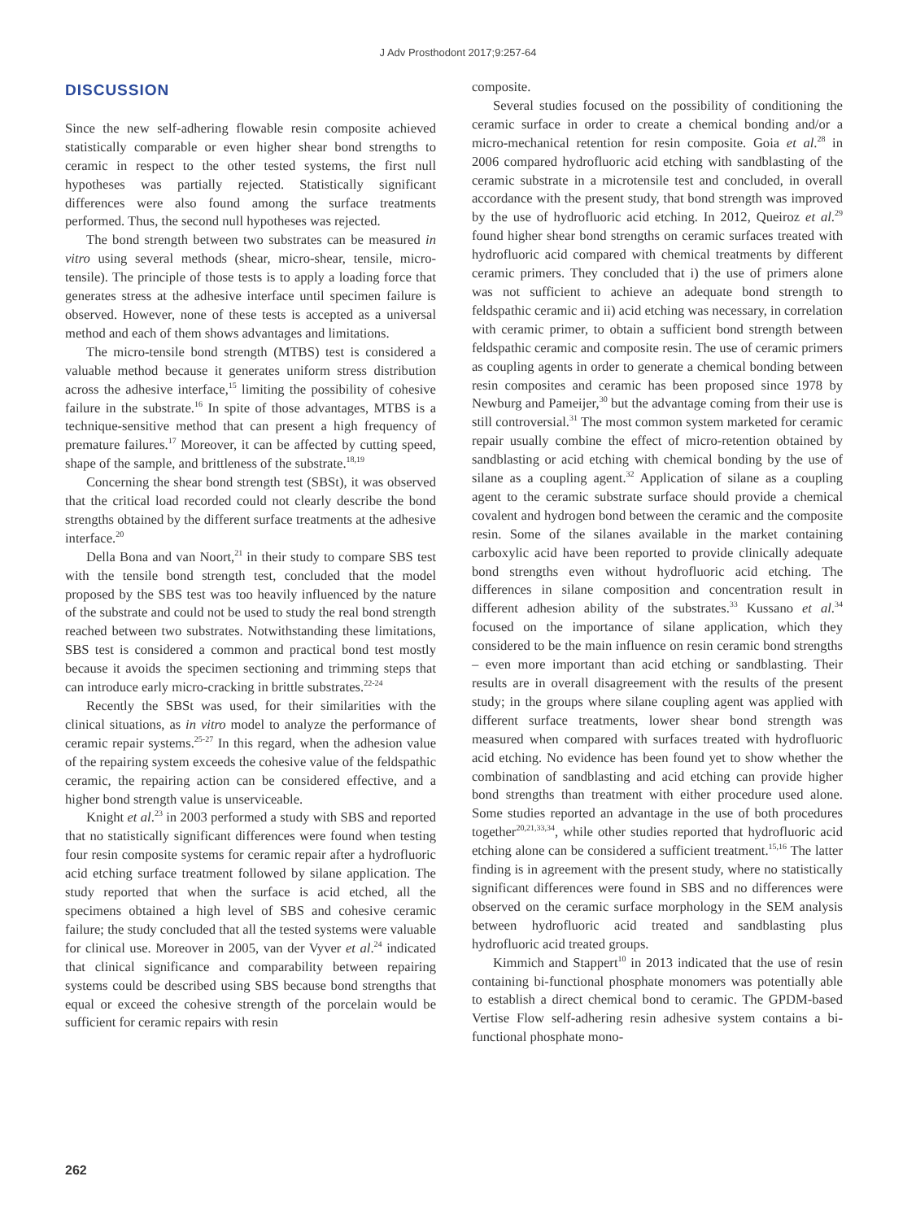J Adv Prosthodont 2017;9:257-64
DISCUSSION
Since the new self-adhering flowable resin composite achieved statistically comparable or even higher shear bond strengths to ceramic in respect to the other tested systems, the first null hypotheses was partially rejected. Statistically significant differences were also found among the surface treatments performed. Thus, the second null hypotheses was rejected.
The bond strength between two substrates can be measured in vitro using several methods (shear, micro-shear, tensile, micro-tensile). The principle of those tests is to apply a loading force that generates stress at the adhesive interface until specimen failure is observed. However, none of these tests is accepted as a universal method and each of them shows advantages and limitations.
The micro-tensile bond strength (MTBS) test is considered a valuable method because it generates uniform stress distribution across the adhesive interface,<sup>15</sup> limiting the possibility of cohesive failure in the substrate.<sup>16</sup> In spite of those advantages, MTBS is a technique-sensitive method that can present a high frequency of premature failures.<sup>17</sup> Moreover, it can be affected by cutting speed, shape of the sample, and brittleness of the substrate.<sup>18,19</sup>
Concerning the shear bond strength test (SBSt), it was observed that the critical load recorded could not clearly describe the bond strengths obtained by the different surface treatments at the adhesive interface.<sup>20</sup>
Della Bona and van Noort,<sup>21</sup> in their study to compare SBS test with the tensile bond strength test, concluded that the model proposed by the SBS test was too heavily influenced by the nature of the substrate and could not be used to study the real bond strength reached between two substrates. Notwithstanding these limitations, SBS test is considered a common and practical bond test mostly because it avoids the specimen sectioning and trimming steps that can introduce early micro-cracking in brittle substrates.<sup>22-24</sup>
Recently the SBSt was used, for their similarities with the clinical situations, as in vitro model to analyze the performance of ceramic repair systems.<sup>25-27</sup> In this regard, when the adhesion value of the repairing system exceeds the cohesive value of the feldspathic ceramic, the repairing action can be considered effective, and a higher bond strength value is unserviceable.
Knight et al.<sup>23</sup> in 2003 performed a study with SBS and reported that no statistically significant differences were found when testing four resin composite systems for ceramic repair after a hydrofluoric acid etching surface treatment followed by silane application. The study reported that when the surface is acid etched, all the specimens obtained a high level of SBS and cohesive ceramic failure; the study concluded that all the tested systems were valuable for clinical use. Moreover in 2005, van der Vyver et al.<sup>24</sup> indicated that clinical significance and comparability between repairing systems could be described using SBS because bond strengths that equal or exceed the cohesive strength of the porcelain would be sufficient for ceramic repairs with resin
composite.
Several studies focused on the possibility of conditioning the ceramic surface in order to create a chemical bonding and/or a micro-mechanical retention for resin composite. Goia et al.<sup>28</sup> in 2006 compared hydrofluoric acid etching with sandblasting of the ceramic substrate in a microtensile test and concluded, in overall accordance with the present study, that bond strength was improved by the use of hydrofluoric acid etching. In 2012, Queiroz et al.<sup>29</sup> found higher shear bond strengths on ceramic surfaces treated with hydrofluoric acid compared with chemical treatments by different ceramic primers. They concluded that i) the use of primers alone was not sufficient to achieve an adequate bond strength to feldspathic ceramic and ii) acid etching was necessary, in correlation with ceramic primer, to obtain a sufficient bond strength between feldspathic ceramic and composite resin. The use of ceramic primers as coupling agents in order to generate a chemical bonding between resin composites and ceramic has been proposed since 1978 by Newburg and Pameijer,<sup>30</sup> but the advantage coming from their use is still controversial.<sup>31</sup> The most common system marketed for ceramic repair usually combine the effect of micro-retention obtained by sandblasting or acid etching with chemical bonding by the use of silane as a coupling agent.<sup>32</sup> Application of silane as a coupling agent to the ceramic substrate surface should provide a chemical covalent and hydrogen bond between the ceramic and the composite resin. Some of the silanes available in the market containing carboxylic acid have been reported to provide clinically adequate bond strengths even without hydrofluoric acid etching. The differences in silane composition and concentration result in different adhesion ability of the substrates.<sup>33</sup> Kussano et al.<sup>34</sup> focused on the importance of silane application, which they considered to be the main influence on resin ceramic bond strengths – even more important than acid etching or sandblasting. Their results are in overall disagreement with the results of the present study; in the groups where silane coupling agent was applied with different surface treatments, lower shear bond strength was measured when compared with surfaces treated with hydrofluoric acid etching. No evidence has been found yet to show whether the combination of sandblasting and acid etching can provide higher bond strengths than treatment with either procedure used alone. Some studies reported an advantage in the use of both procedures together<sup>20,21,33,34</sup>, while other studies reported that hydrofluoric acid etching alone can be considered a sufficient treatment.<sup>15,16</sup> The latter finding is in agreement with the present study, where no statistically significant differences were found in SBS and no differences were observed on the ceramic surface morphology in the SEM analysis between hydrofluoric acid treated and sandblasting plus hydrofluoric acid treated groups.
Kimmich and Stappert<sup>10</sup> in 2013 indicated that the use of resin containing bi-functional phosphate monomers was potentially able to establish a direct chemical bond to ceramic. The GPDM-based Vertise Flow self-adhering resin adhesive system contains a bi-functional phosphate mono-
262